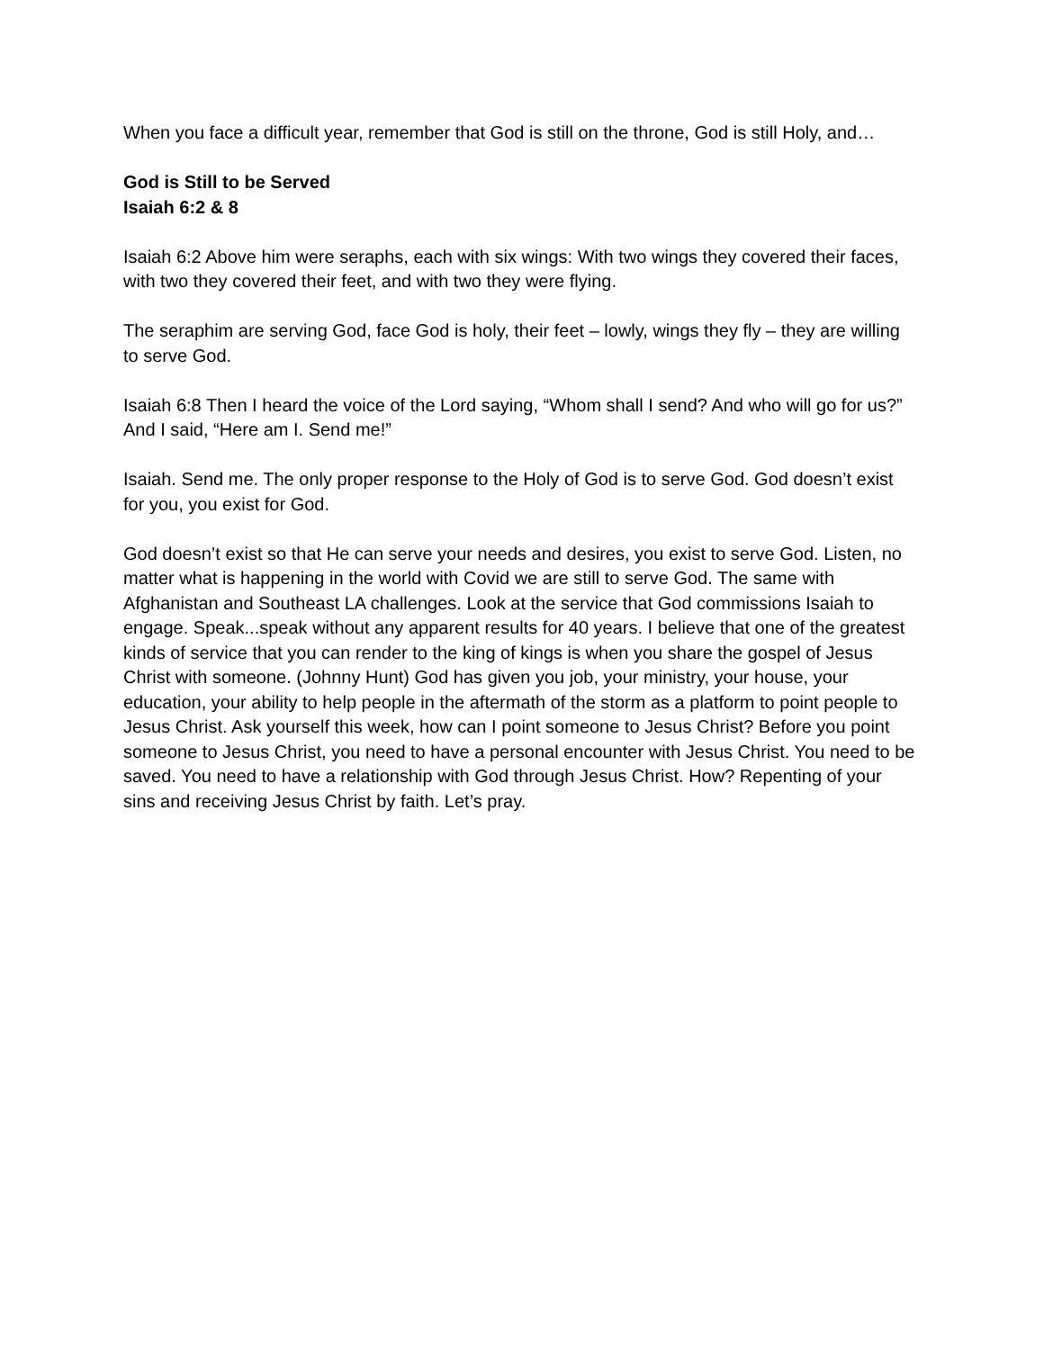When you face a difficult year, remember that God is still on the throne, God is still Holy, and…
God is Still to be Served
Isaiah 6:2 & 8
Isaiah 6:2 Above him were seraphs, each with six wings: With two wings they covered their faces, with two they covered their feet, and with two they were flying.
The seraphim are serving God, face God is holy, their feet – lowly, wings they fly – they are willing to serve God.
Isaiah 6:8 Then I heard the voice of the Lord saying, “Whom shall I send? And who will go for us?” And I said, “Here am I. Send me!”
Isaiah. Send me. The only proper response to the Holy of God is to serve God. God doesn’t exist for you, you exist for God.
God doesn’t exist so that He can serve your needs and desires, you exist to serve God. Listen, no matter what is happening in the world with Covid we are still to serve God. The same with Afghanistan and Southeast LA challenges. Look at the service that God commissions Isaiah to engage. Speak...speak without any apparent results for 40 years. I believe that one of the greatest kinds of service that you can render to the king of kings is when you share the gospel of Jesus Christ with someone. (Johnny Hunt) God has given you job, your ministry, your house, your education, your ability to help people in the aftermath of the storm as a platform to point people to Jesus Christ. Ask yourself this week, how can I point someone to Jesus Christ? Before you point someone to Jesus Christ, you need to have a personal encounter with Jesus Christ. You need to be saved. You need to have a relationship with God through Jesus Christ. How? Repenting of your sins and receiving Jesus Christ by faith. Let’s pray.